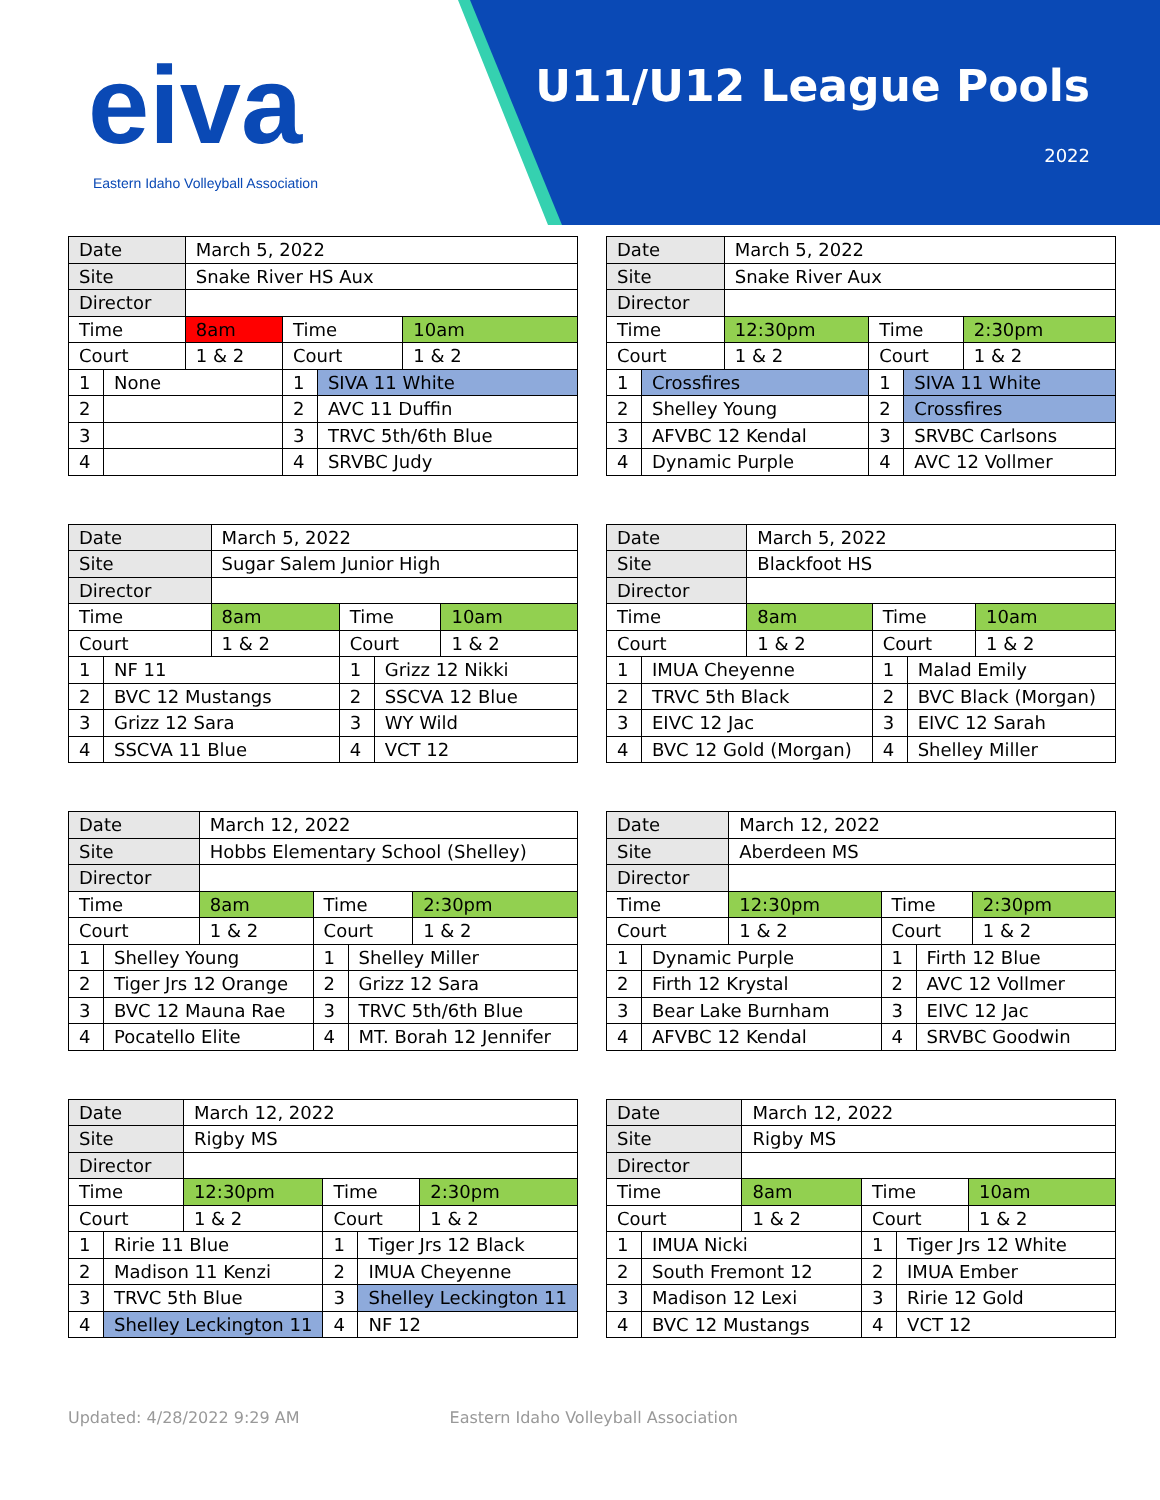eiva
Eastern Idaho Volleyball Association
U11/U12 League Pools
2022
| Date | | March 5, 2022 | | | |
| Site | | Snake River HS Aux | | | |
| Director | | | | | |
| Time | | 8am | Time | | 10am |
| Court | | 1 & 2 | Court | | 1 & 2 |
| 1 | None | | 1 | SIVA 11 White | |
| 2 | | | 2 | AVC 11 Duffin | |
| 3 | | | 3 | TRVC 5th/6th Blue | |
| 4 | | | 4 | SRVBC Judy | |
| Date | | March 5, 2022 | | | |
| Site | | Snake River Aux | | | |
| Director | | | | | |
| Time | | 12:30pm | Time | | 2:30pm |
| Court | | 1 & 2 | Court | | 1 & 2 |
| 1 | Crossfires | | 1 | SIVA 11 White | |
| 2 | Shelley Young | | 2 | Crossfires | |
| 3 | AFVBC 12 Kendal | | 3 | SRVBC Carlsons | |
| 4 | Dynamic Purple | | 4 | AVC 12 Vollmer | |
| Date | | March 5, 2022 | | | |
| Site | | Sugar Salem Junior High | | | |
| Director | | | | | |
| Time | | 8am | Time | | 10am |
| Court | | 1 & 2 | Court | | 1 & 2 |
| 1 | NF 11 | | 1 | Grizz 12 Nikki | |
| 2 | BVC 12 Mustangs | | 2 | SSCVA 12 Blue | |
| 3 | Grizz 12 Sara | | 3 | WY Wild | |
| 4 | SSCVA 11 Blue | | 4 | VCT 12 | |
| Date | | March 5, 2022 | | | |
| Site | | Blackfoot HS | | | |
| Director | | | | | |
| Time | | 8am | Time | | 10am |
| Court | | 1 & 2 | Court | | 1 & 2 |
| 1 | IMUA Cheyenne | | 1 | Malad Emily | |
| 2 | TRVC 5th Black | | 2 | BVC Black (Morgan) | |
| 3 | EIVC 12 Jac | | 3 | EIVC 12 Sarah | |
| 4 | BVC 12 Gold (Morgan) | | 4 | Shelley Miller | |
| Date | | March 12, 2022 | | | |
| Site | | Hobbs Elementary School (Shelley) | | | |
| Director | | | | | |
| Time | | 8am | Time | | 2:30pm |
| Court | | 1 & 2 | Court | | 1 & 2 |
| 1 | Shelley Young | | 1 | Shelley Miller | |
| 2 | Tiger Jrs 12 Orange | | 2 | Grizz 12 Sara | |
| 3 | BVC 12 Mauna Rae | | 3 | TRVC 5th/6th Blue | |
| 4 | Pocatello Elite | | 4 | MT. Borah 12 Jennifer | |
| Date | | March 12, 2022 | | | |
| Site | | Aberdeen MS | | | |
| Director | | | | | |
| Time | | 12:30pm | Time | | 2:30pm |
| Court | | 1 & 2 | Court | | 1 & 2 |
| 1 | Dynamic Purple | | 1 | Firth 12 Blue | |
| 2 | Firth 12 Krystal | | 2 | AVC 12 Vollmer | |
| 3 | Bear Lake Burnham | | 3 | EIVC 12 Jac | |
| 4 | AFVBC 12 Kendal | | 4 | SRVBC Goodwin | |
| Date | | March 12, 2022 | | | |
| Site | | Rigby MS | | | |
| Director | | | | | |
| Time | | 12:30pm | Time | | 2:30pm |
| Court | | 1 & 2 | Court | | 1 & 2 |
| 1 | Ririe 11 Blue | | 1 | Tiger Jrs 12 Black | |
| 2 | Madison 11 Kenzi | | 2 | IMUA Cheyenne | |
| 3 | TRVC 5th Blue | | 3 | Shelley Leckington 11 | |
| 4 | Shelley Leckington 11 | | 4 | NF 12 | |
| Date | | March 12, 2022 | | | |
| Site | | Rigby MS | | | |
| Director | | | | | |
| Time | | 8am | Time | | 10am |
| Court | | 1 & 2 | Court | | 1 & 2 |
| 1 | IMUA Nicki | | 1 | Tiger Jrs 12 White | |
| 2 | South Fremont 12 | | 2 | IMUA Ember | |
| 3 | Madison 12 Lexi | | 3 | Ririe 12 Gold | |
| 4 | BVC 12 Mustangs | | 4 | VCT 12 | |
Updated: 4/28/2022 9:29 AM Eastern Idaho Volleyball Association